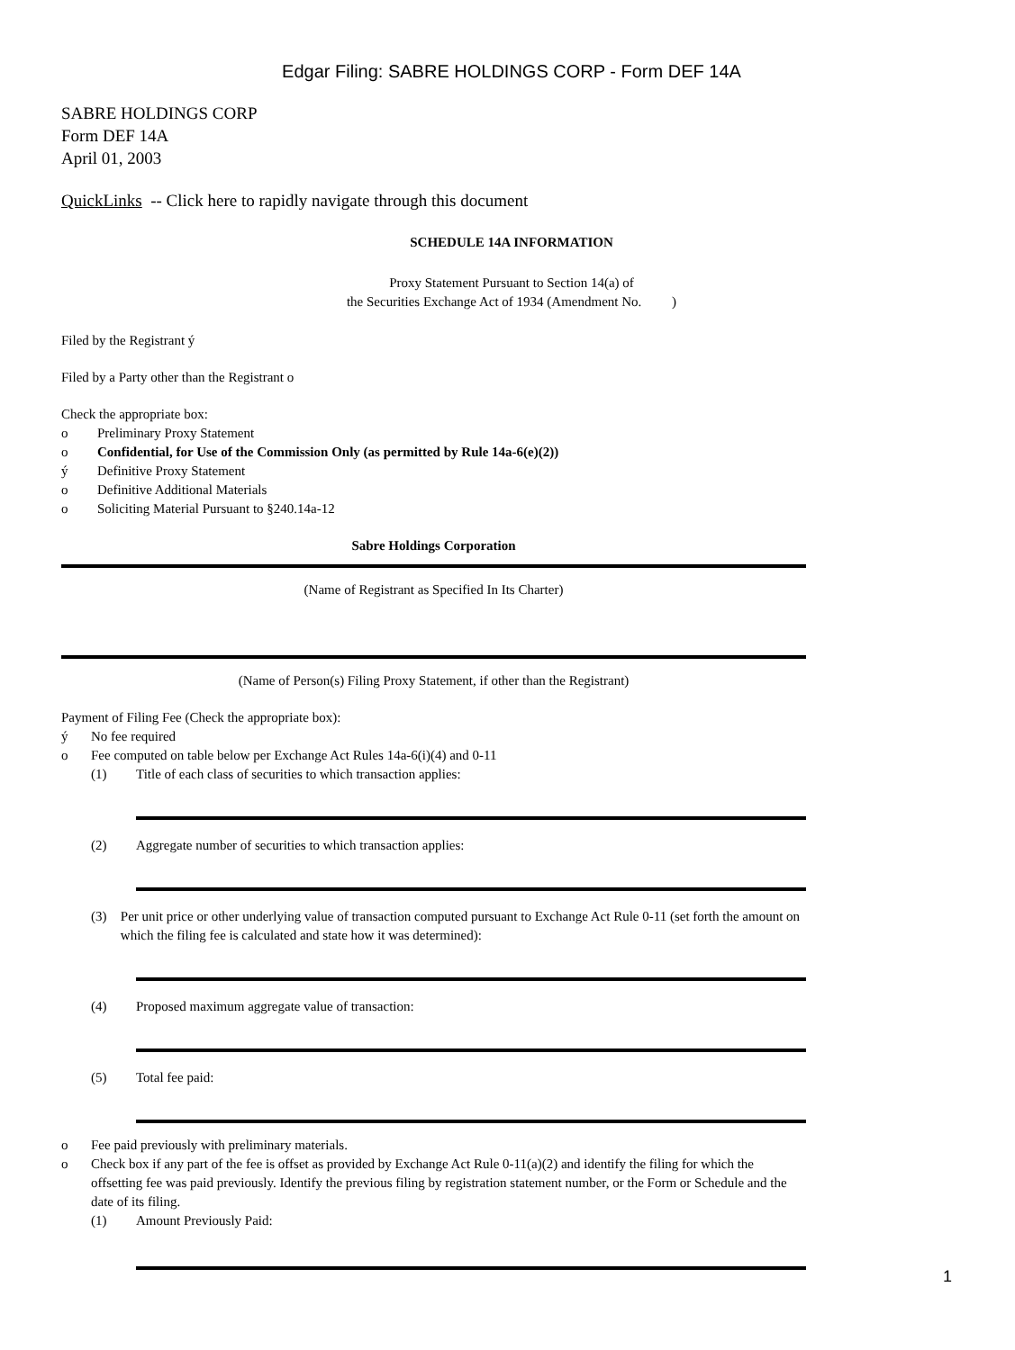Edgar Filing: SABRE HOLDINGS CORP - Form DEF 14A
SABRE HOLDINGS CORP
Form DEF 14A
April 01, 2003
QuickLinks -- Click here to rapidly navigate through this document
SCHEDULE 14A INFORMATION
Proxy Statement Pursuant to Section 14(a) of
the Securities Exchange Act of 1934 (Amendment No. )
Filed by the Registrant ý
Filed by a Party other than the Registrant o
Check the appropriate box:
o Preliminary Proxy Statement
o Confidential, for Use of the Commission Only (as permitted by Rule 14a-6(e)(2))
ý Definitive Proxy Statement
o Definitive Additional Materials
o Soliciting Material Pursuant to §240.14a-12
Sabre Holdings Corporation
(Name of Registrant as Specified In Its Charter)
(Name of Person(s) Filing Proxy Statement, if other than the Registrant)
Payment of Filing Fee (Check the appropriate box):
ý No fee required
o Fee computed on table below per Exchange Act Rules 14a-6(i)(4) and 0-11
(1) Title of each class of securities to which transaction applies:
(2) Aggregate number of securities to which transaction applies:
(3) Per unit price or other underlying value of transaction computed pursuant to Exchange Act Rule 0-11 (set forth the amount on which the filing fee is calculated and state how it was determined):
(4) Proposed maximum aggregate value of transaction:
(5) Total fee paid:
o Fee paid previously with preliminary materials.
o Check box if any part of the fee is offset as provided by Exchange Act Rule 0-11(a)(2) and identify the filing for which the offsetting fee was paid previously. Identify the previous filing by registration statement number, or the Form or Schedule and the date of its filing.
(1) Amount Previously Paid:
1